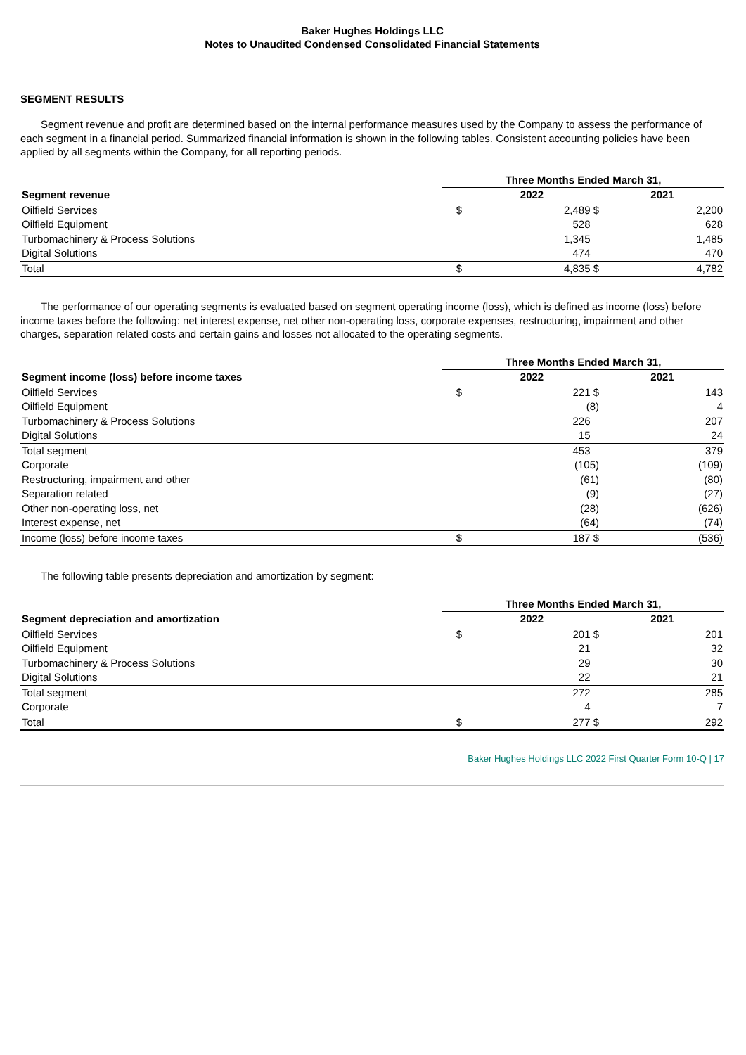Baker Hughes Holdings LLC
Notes to Unaudited Condensed Consolidated Financial Statements
SEGMENT RESULTS
Segment revenue and profit are determined based on the internal performance measures used by the Company to assess the performance of each segment in a financial period. Summarized financial information is shown in the following tables. Consistent accounting policies have been applied by all segments within the Company, for all reporting periods.
| | Three Months Ended March 31, | | |
| --- | --- | --- | --- |
| Segment revenue | | 2022 | 2021 |
| Oilfield Services | $ | 2,489 $ | 2,200 |
| Oilfield Equipment | | 528 | 628 |
| Turbomachinery & Process Solutions | | 1,345 | 1,485 |
| Digital Solutions | | 474 | 470 |
| Total | $ | 4,835 $ | 4,782 |
The performance of our operating segments is evaluated based on segment operating income (loss), which is defined as income (loss) before income taxes before the following: net interest expense, net other non-operating loss, corporate expenses, restructuring, impairment and other charges, separation related costs and certain gains and losses not allocated to the operating segments.
| | Three Months Ended March 31, | | |
| --- | --- | --- | --- |
| Segment income (loss) before income taxes | | 2022 | 2021 |
| Oilfield Services | $ | 221 $ | 143 |
| Oilfield Equipment | | (8) | 4 |
| Turbomachinery & Process Solutions | | 226 | 207 |
| Digital Solutions | | 15 | 24 |
| Total segment | | 453 | 379 |
| Corporate | | (105) | (109) |
| Restructuring, impairment and other | | (61) | (80) |
| Separation related | | (9) | (27) |
| Other non-operating loss, net | | (28) | (626) |
| Interest expense, net | | (64) | (74) |
| Income (loss) before income taxes | $ | 187 $ | (536) |
The following table presents depreciation and amortization by segment:
| | Three Months Ended March 31, | | |
| --- | --- | --- | --- |
| Segment depreciation and amortization | | 2022 | 2021 |
| Oilfield Services | $ | 201 $ | 201 |
| Oilfield Equipment | | 21 | 32 |
| Turbomachinery & Process Solutions | | 29 | 30 |
| Digital Solutions | | 22 | 21 |
| Total segment | | 272 | 285 |
| Corporate | | 4 | 7 |
| Total | $ | 277 $ | 292 |
Baker Hughes Holdings LLC 2022 First Quarter Form 10-Q | 17